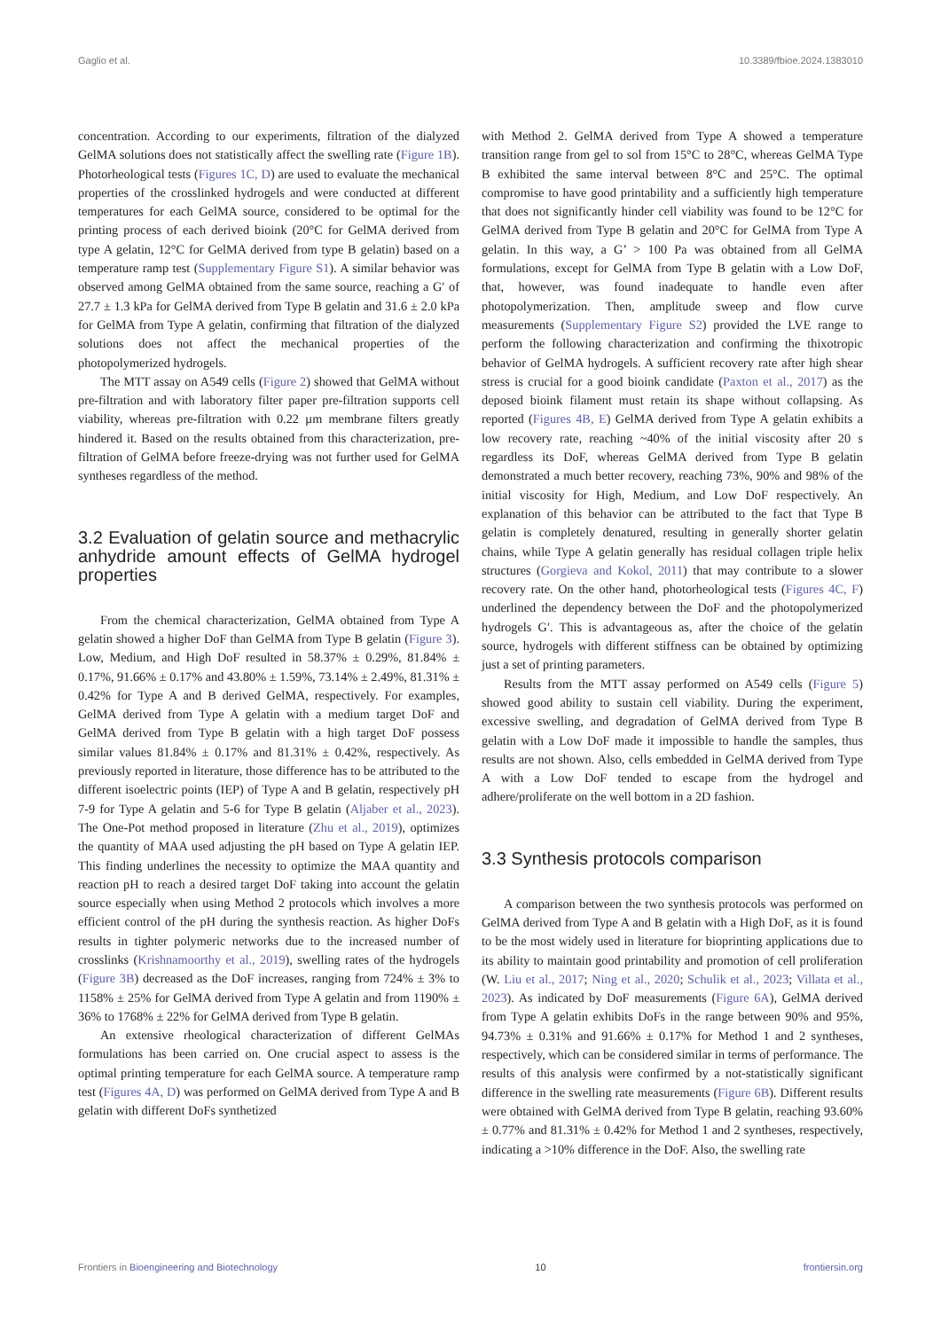Gaglio et al. 10.3389/fbioe.2024.1383010
concentration. According to our experiments, filtration of the dialyzed GelMA solutions does not statistically affect the swelling rate (Figure 1B). Photorheological tests (Figures 1C, D) are used to evaluate the mechanical properties of the crosslinked hydrogels and were conducted at different temperatures for each GelMA source, considered to be optimal for the printing process of each derived bioink (20°C for GelMA derived from type A gelatin, 12°C for GelMA derived from type B gelatin) based on a temperature ramp test (Supplementary Figure S1). A similar behavior was observed among GelMA obtained from the same source, reaching a G′ of 27.7 ± 1.3 kPa for GelMA derived from Type B gelatin and 31.6 ± 2.0 kPa for GelMA from Type A gelatin, confirming that filtration of the dialyzed solutions does not affect the mechanical properties of the photopolymerized hydrogels.
The MTT assay on A549 cells (Figure 2) showed that GelMA without pre-filtration and with laboratory filter paper pre-filtration supports cell viability, whereas pre-filtration with 0.22 µm membrane filters greatly hindered it. Based on the results obtained from this characterization, pre-filtration of GelMA before freeze-drying was not further used for GelMA syntheses regardless of the method.
3.2 Evaluation of gelatin source and methacrylic anhydride amount effects of GelMA hydrogel properties
From the chemical characterization, GelMA obtained from Type A gelatin showed a higher DoF than GelMA from Type B gelatin (Figure 3). Low, Medium, and High DoF resulted in 58.37% ± 0.29%, 81.84% ± 0.17%, 91.66% ± 0.17% and 43.80% ± 1.59%, 73.14% ± 2.49%, 81.31% ± 0.42% for Type A and B derived GelMA, respectively. For examples, GelMA derived from Type A gelatin with a medium target DoF and GelMA derived from Type B gelatin with a high target DoF possess similar values 81.84% ± 0.17% and 81.31% ± 0.42%, respectively. As previously reported in literature, those difference has to be attributed to the different isoelectric points (IEP) of Type A and B gelatin, respectively pH 7-9 for Type A gelatin and 5-6 for Type B gelatin (Aljaber et al., 2023). The One-Pot method proposed in literature (Zhu et al., 2019), optimizes the quantity of MAA used adjusting the pH based on Type A gelatin IEP. This finding underlines the necessity to optimize the MAA quantity and reaction pH to reach a desired target DoF taking into account the gelatin source especially when using Method 2 protocols which involves a more efficient control of the pH during the synthesis reaction. As higher DoFs results in tighter polymeric networks due to the increased number of crosslinks (Krishnamoorthy et al., 2019), swelling rates of the hydrogels (Figure 3B) decreased as the DoF increases, ranging from 724% ± 3% to 1158% ± 25% for GelMA derived from Type A gelatin and from 1190% ± 36% to 1768% ± 22% for GelMA derived from Type B gelatin.
An extensive rheological characterization of different GelMAs formulations has been carried on. One crucial aspect to assess is the optimal printing temperature for each GelMA source. A temperature ramp test (Figures 4A, D) was performed on GelMA derived from Type A and B gelatin with different DoFs synthetized
with Method 2. GelMA derived from Type A showed a temperature transition range from gel to sol from 15°C to 28°C, whereas GelMA Type B exhibited the same interval between 8°C and 25°C. The optimal compromise to have good printability and a sufficiently high temperature that does not significantly hinder cell viability was found to be 12°C for GelMA derived from Type B gelatin and 20°C for GelMA from Type A gelatin. In this way, a G’ > 100 Pa was obtained from all GelMA formulations, except for GelMA from Type B gelatin with a Low DoF, that, however, was found inadequate to handle even after photopolymerization. Then, amplitude sweep and flow curve measurements (Supplementary Figure S2) provided the LVE range to perform the following characterization and confirming the thixotropic behavior of GelMA hydrogels. A sufficient recovery rate after high shear stress is crucial for a good bioink candidate (Paxton et al., 2017) as the deposed bioink filament must retain its shape without collapsing. As reported (Figures 4B, E) GelMA derived from Type A gelatin exhibits a low recovery rate, reaching ~40% of the initial viscosity after 20 s regardless its DoF, whereas GelMA derived from Type B gelatin demonstrated a much better recovery, reaching 73%, 90% and 98% of the initial viscosity for High, Medium, and Low DoF respectively. An explanation of this behavior can be attributed to the fact that Type B gelatin is completely denatured, resulting in generally shorter gelatin chains, while Type A gelatin generally has residual collagen triple helix structures (Gorgieva and Kokol, 2011) that may contribute to a slower recovery rate. On the other hand, photorheological tests (Figures 4C, F) underlined the dependency between the DoF and the photopolymerized hydrogels G′. This is advantageous as, after the choice of the gelatin source, hydrogels with different stiffness can be obtained by optimizing just a set of printing parameters.
Results from the MTT assay performed on A549 cells (Figure 5) showed good ability to sustain cell viability. During the experiment, excessive swelling, and degradation of GelMA derived from Type B gelatin with a Low DoF made it impossible to handle the samples, thus results are not shown. Also, cells embedded in GelMA derived from Type A with a Low DoF tended to escape from the hydrogel and adhere/proliferate on the well bottom in a 2D fashion.
3.3 Synthesis protocols comparison
A comparison between the two synthesis protocols was performed on GelMA derived from Type A and B gelatin with a High DoF, as it is found to be the most widely used in literature for bioprinting applications due to its ability to maintain good printability and promotion of cell proliferation (W. Liu et al., 2017; Ning et al., 2020; Schulik et al., 2023; Villata et al., 2023). As indicated by DoF measurements (Figure 6A), GelMA derived from Type A gelatin exhibits DoFs in the range between 90% and 95%, 94.73% ± 0.31% and 91.66% ± 0.17% for Method 1 and 2 syntheses, respectively, which can be considered similar in terms of performance. The results of this analysis were confirmed by a not-statistically significant difference in the swelling rate measurements (Figure 6B). Different results were obtained with GelMA derived from Type B gelatin, reaching 93.60% ± 0.77% and 81.31% ± 0.42% for Method 1 and 2 syntheses, respectively, indicating a >10% difference in the DoF. Also, the swelling rate
Frontiers in Bioengineering and Biotechnology 10 frontiersin.org